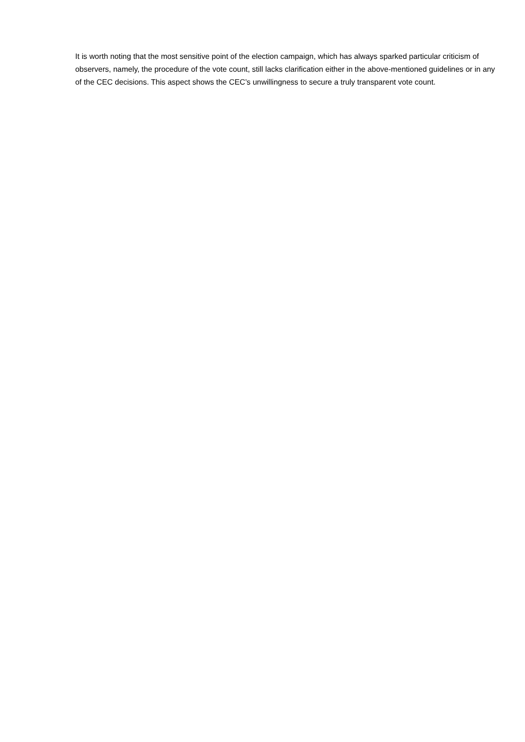It is worth noting that the most sensitive point of the election campaign, which has always sparked particular criticism of observers, namely, the procedure of the vote count, still lacks clarification either in the above-mentioned guidelines or in any of the CEC decisions. This aspect shows the CEC’s unwillingness to secure a truly transparent vote count.